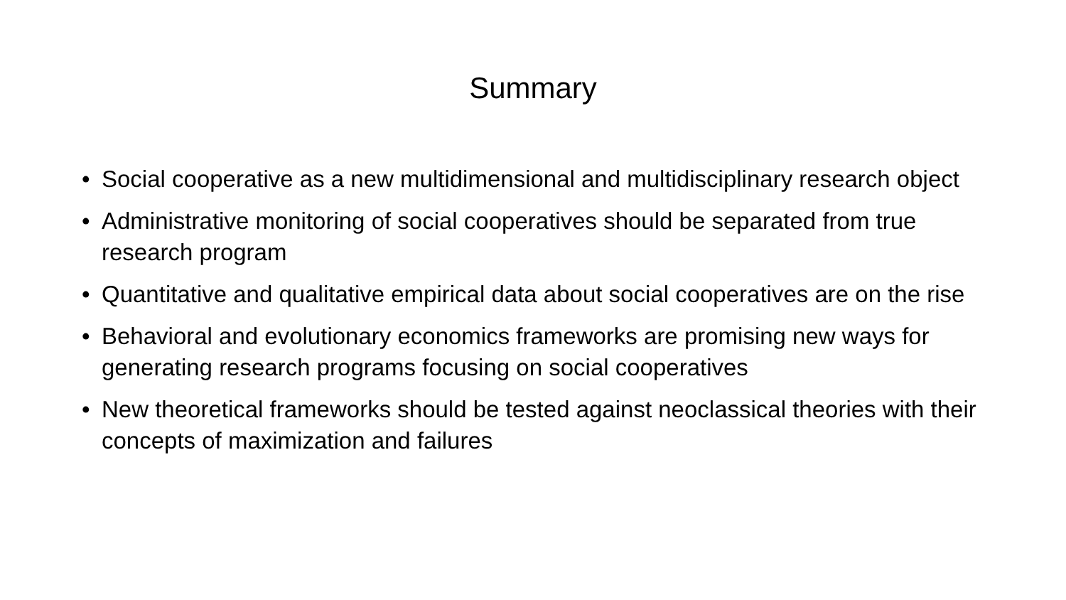Summary
• Social cooperative as a new multidimensional and multidisciplinary research object
• Administrative monitoring of social cooperatives should be separated from true research program
• Quantitative and qualitative empirical data about social cooperatives are on the rise
• Behavioral and evolutionary economics frameworks are promising new ways for generating research programs focusing on social cooperatives
• New theoretical frameworks should be tested against neoclassical theories with their concepts of maximization and failures